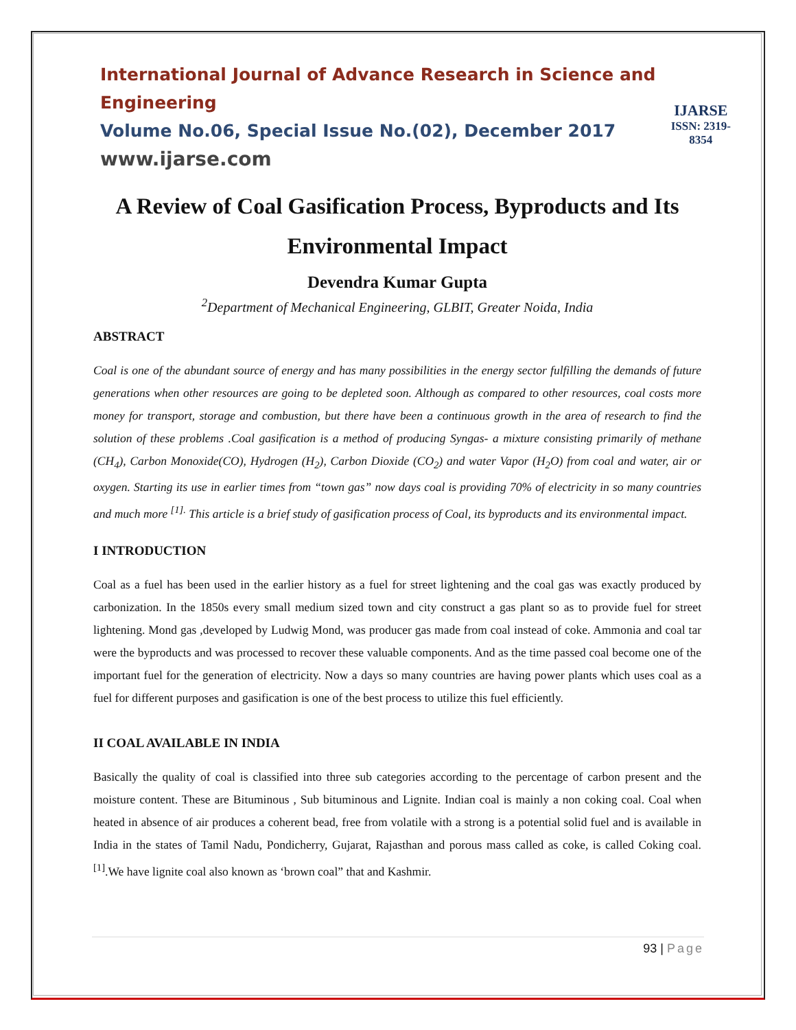International Journal of Advance Research in Science and Engineering
Volume No.06, Special Issue No.(02), December 2017
www.ijarse.com
IJARSE
ISSN: 2319-8354
A Review of Coal Gasification Process, Byproducts and Its Environmental Impact
Devendra Kumar Gupta
<sup>2</sup> Department of Mechanical Engineering, GLBIT, Greater Noida, India
ABSTRACT
Coal is one of the abundant source of energy and has many possibilities in the energy sector fulfilling the demands of future generations when other resources are going to be depleted soon. Although as compared to other resources, coal costs more money for transport, storage and combustion, but there have been a continuous growth in the area of research to find the solution of these problems .Coal gasification is a method of producing Syngas- a mixture consisting primarily of methane (CH<sub>4</sub>), Carbon Monoxide(CO), Hydrogen (H<sub>2</sub>), Carbon Dioxide (CO<sub>2</sub>) and water Vapor (H<sub>2</sub>O) from coal and water, air or oxygen. Starting its use in earlier times from “town gas” now days coal is providing 70% of electricity in so many countries and much more <sup>[1].</sup> This article is a brief study of gasification process of Coal, its byproducts and its environmental impact.
I INTRODUCTION
Coal as a fuel has been used in the earlier history as a fuel for street lightening and the coal gas was exactly produced by carbonization. In the 1850s every small medium sized town and city construct a gas plant so as to provide fuel for street lightening. Mond gas ,developed by Ludwig Mond, was producer gas made from coal instead of coke. Ammonia and coal tar were the byproducts and was processed to recover these valuable components. And as the time passed coal become one of the important fuel for the generation of electricity. Now a days so many countries are having power plants which uses coal as a fuel for different purposes and gasification is one of the best process to utilize this fuel efficiently.
II COAL AVAILABLE IN INDIA
Basically the quality of coal is classified into three sub categories according to the percentage of carbon present and the moisture content. These are Bituminous , Sub bituminous and Lignite. Indian coal is mainly a non coking coal. Coal when heated in absence of air produces a coherent bead, free from volatile with a strong is a potential solid fuel and is available in India in the states of Tamil Nadu, Pondicherry, Gujarat, Rajasthan and porous mass called as coke, is called Coking coal.<sup>[1]</sup>.We have lignite coal also known as ‘brown coal” that and Kashmir.
93 | Page